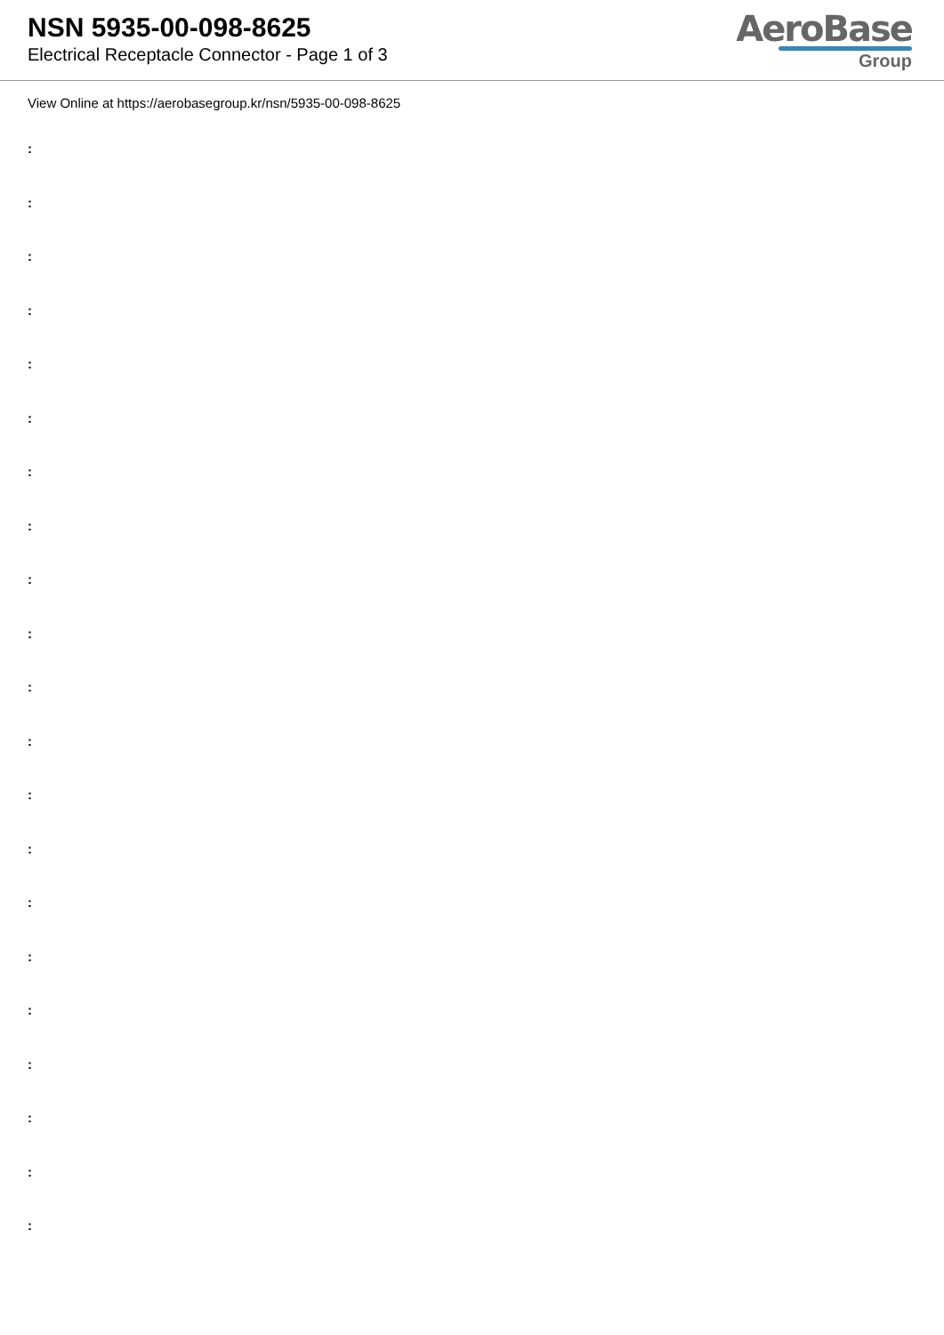NSN 5935-00-098-8625
Electrical Receptacle Connector - Page 1 of 3
AeroBase
Group
View Online at https://aerobasegroup.kr/nsn/5935-00-098-8625
:
:
:
:
:
:
:
:
:
:
:
:
:
:
:
:
:
:
:
:
: